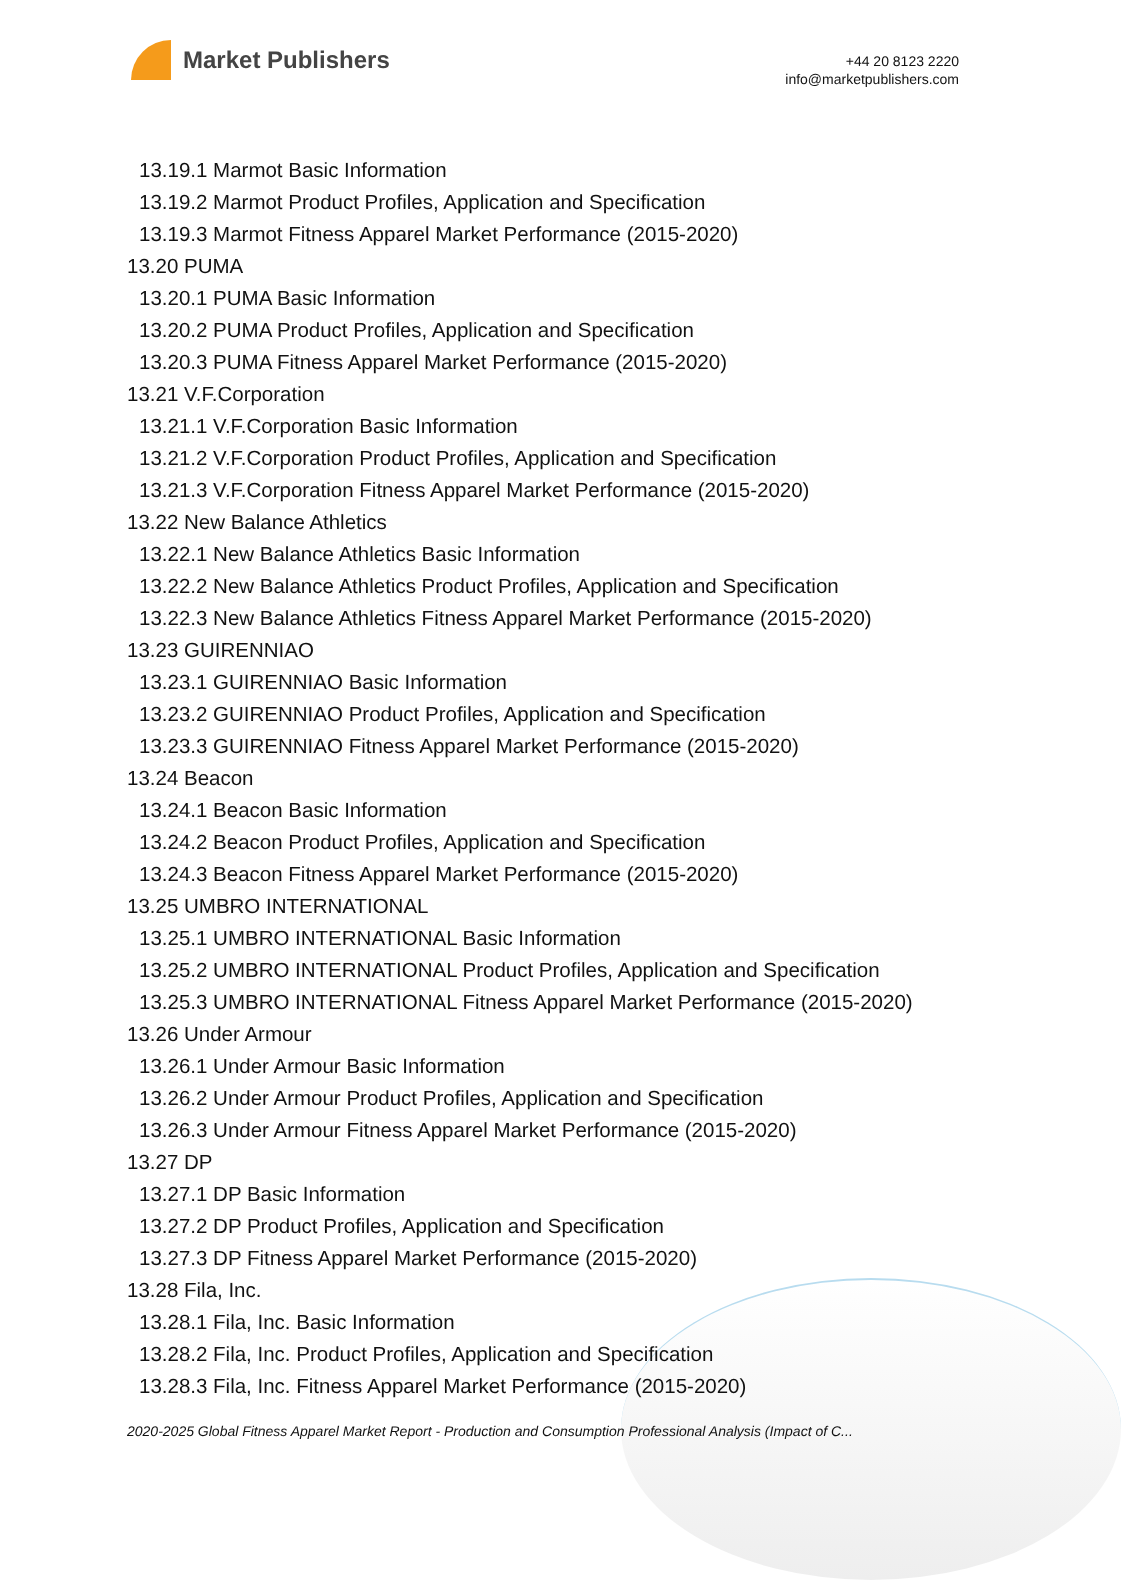Market Publishers
+44 20 8123 2220
info@marketpublishers.com
13.19.1 Marmot Basic Information
13.19.2 Marmot Product Profiles, Application and Specification
13.19.3 Marmot Fitness Apparel Market Performance (2015-2020)
13.20 PUMA
13.20.1 PUMA Basic Information
13.20.2 PUMA Product Profiles, Application and Specification
13.20.3 PUMA Fitness Apparel Market Performance (2015-2020)
13.21 V.F.Corporation
13.21.1 V.F.Corporation Basic Information
13.21.2 V.F.Corporation Product Profiles, Application and Specification
13.21.3 V.F.Corporation Fitness Apparel Market Performance (2015-2020)
13.22 New Balance Athletics
13.22.1 New Balance Athletics Basic Information
13.22.2 New Balance Athletics Product Profiles, Application and Specification
13.22.3 New Balance Athletics Fitness Apparel Market Performance (2015-2020)
13.23 GUIRENNIAO
13.23.1 GUIRENNIAO Basic Information
13.23.2 GUIRENNIAO Product Profiles, Application and Specification
13.23.3 GUIRENNIAO Fitness Apparel Market Performance (2015-2020)
13.24 Beacon
13.24.1 Beacon Basic Information
13.24.2 Beacon Product Profiles, Application and Specification
13.24.3 Beacon Fitness Apparel Market Performance (2015-2020)
13.25 UMBRO INTERNATIONAL
13.25.1 UMBRO INTERNATIONAL Basic Information
13.25.2 UMBRO INTERNATIONAL Product Profiles, Application and Specification
13.25.3 UMBRO INTERNATIONAL Fitness Apparel Market Performance (2015-2020)
13.26 Under Armour
13.26.1 Under Armour Basic Information
13.26.2 Under Armour Product Profiles, Application and Specification
13.26.3 Under Armour Fitness Apparel Market Performance (2015-2020)
13.27 DP
13.27.1 DP Basic Information
13.27.2 DP Product Profiles, Application and Specification
13.27.3 DP Fitness Apparel Market Performance (2015-2020)
13.28 Fila, Inc.
13.28.1 Fila, Inc. Basic Information
13.28.2 Fila, Inc. Product Profiles, Application and Specification
13.28.3 Fila, Inc. Fitness Apparel Market Performance (2015-2020)
2020-2025 Global Fitness Apparel Market Report - Production and Consumption Professional Analysis (Impact of C...